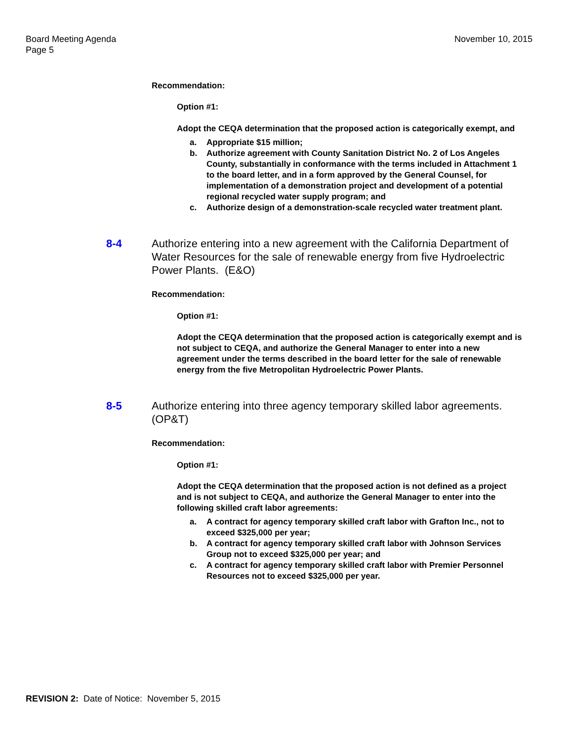Board Meeting Agenda
Page 5
November 10, 2015
Recommendation:
Option #1:
Adopt the CEQA determination that the proposed action is categorically exempt, and
a. Appropriate $15 million;
b. Authorize agreement with County Sanitation District No. 2 of Los Angeles County, substantially in conformance with the terms included in Attachment 1 to the board letter, and in a form approved by the General Counsel, for implementation of a demonstration project and development of a potential regional recycled water supply program; and
c. Authorize design of a demonstration-scale recycled water treatment plant.
8-4 Authorize entering into a new agreement with the California Department of Water Resources for the sale of renewable energy from five Hydroelectric Power Plants. (E&O)
Recommendation:
Option #1:
Adopt the CEQA determination that the proposed action is categorically exempt and is not subject to CEQA, and authorize the General Manager to enter into a new agreement under the terms described in the board letter for the sale of renewable energy from the five Metropolitan Hydroelectric Power Plants.
8-5 Authorize entering into three agency temporary skilled labor agreements. (OP&T)
Recommendation:
Option #1:
Adopt the CEQA determination that the proposed action is not defined as a project and is not subject to CEQA, and authorize the General Manager to enter into the following skilled craft labor agreements:
a. A contract for agency temporary skilled craft labor with Grafton Inc., not to exceed $325,000 per year;
b. A contract for agency temporary skilled craft labor with Johnson Services Group not to exceed $325,000 per year; and
c. A contract for agency temporary skilled craft labor with Premier Personnel Resources not to exceed $325,000 per year.
REVISION 2: Date of Notice: November 5, 2015